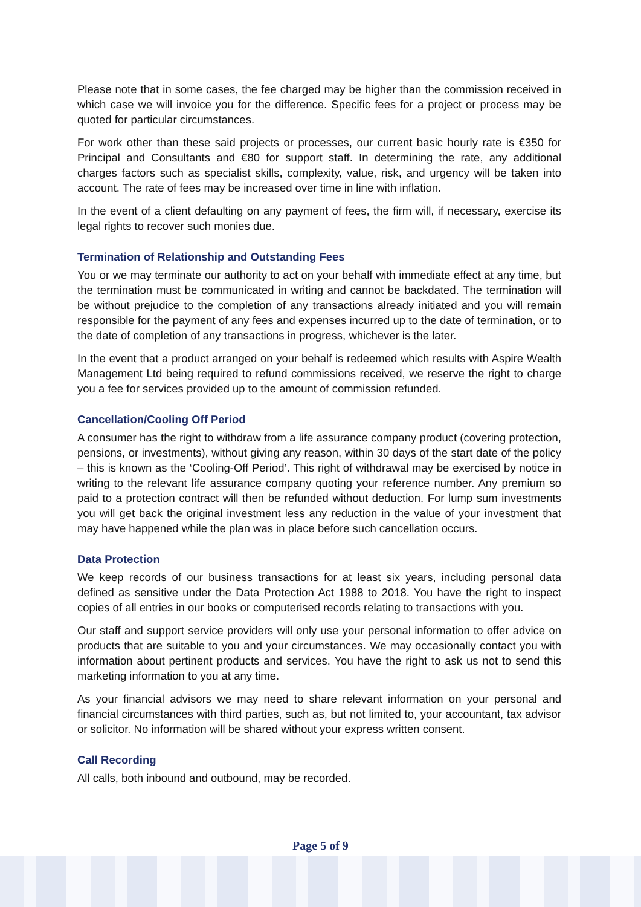Please note that in some cases, the fee charged may be higher than the commission received in which case we will invoice you for the difference. Specific fees for a project or process may be quoted for particular circumstances.
For work other than these said projects or processes, our current basic hourly rate is €350 for Principal and Consultants and €80 for support staff. In determining the rate, any additional charges factors such as specialist skills, complexity, value, risk, and urgency will be taken into account. The rate of fees may be increased over time in line with inflation.
In the event of a client defaulting on any payment of fees, the firm will, if necessary, exercise its legal rights to recover such monies due.
Termination of Relationship and Outstanding Fees
You or we may terminate our authority to act on your behalf with immediate effect at any time, but the termination must be communicated in writing and cannot be backdated. The termination will be without prejudice to the completion of any transactions already initiated and you will remain responsible for the payment of any fees and expenses incurred up to the date of termination, or to the date of completion of any transactions in progress, whichever is the later.
In the event that a product arranged on your behalf is redeemed which results with Aspire Wealth Management Ltd being required to refund commissions received, we reserve the right to charge you a fee for services provided up to the amount of commission refunded.
Cancellation/Cooling Off Period
A consumer has the right to withdraw from a life assurance company product (covering protection, pensions, or investments), without giving any reason, within 30 days of the start date of the policy – this is known as the ‘Cooling-Off Period’. This right of withdrawal may be exercised by notice in writing to the relevant life assurance company quoting your reference number. Any premium so paid to a protection contract will then be refunded without deduction. For lump sum investments you will get back the original investment less any reduction in the value of your investment that may have happened while the plan was in place before such cancellation occurs.
Data Protection
We keep records of our business transactions for at least six years, including personal data defined as sensitive under the Data Protection Act 1988 to 2018. You have the right to inspect copies of all entries in our books or computerised records relating to transactions with you.
Our staff and support service providers will only use your personal information to offer advice on products that are suitable to you and your circumstances. We may occasionally contact you with information about pertinent products and services. You have the right to ask us not to send this marketing information to you at any time.
As your financial advisors we may need to share relevant information on your personal and financial circumstances with third parties, such as, but not limited to, your accountant, tax advisor or solicitor. No information will be shared without your express written consent.
Call Recording
All calls, both inbound and outbound, may be recorded.
Page 5 of 9